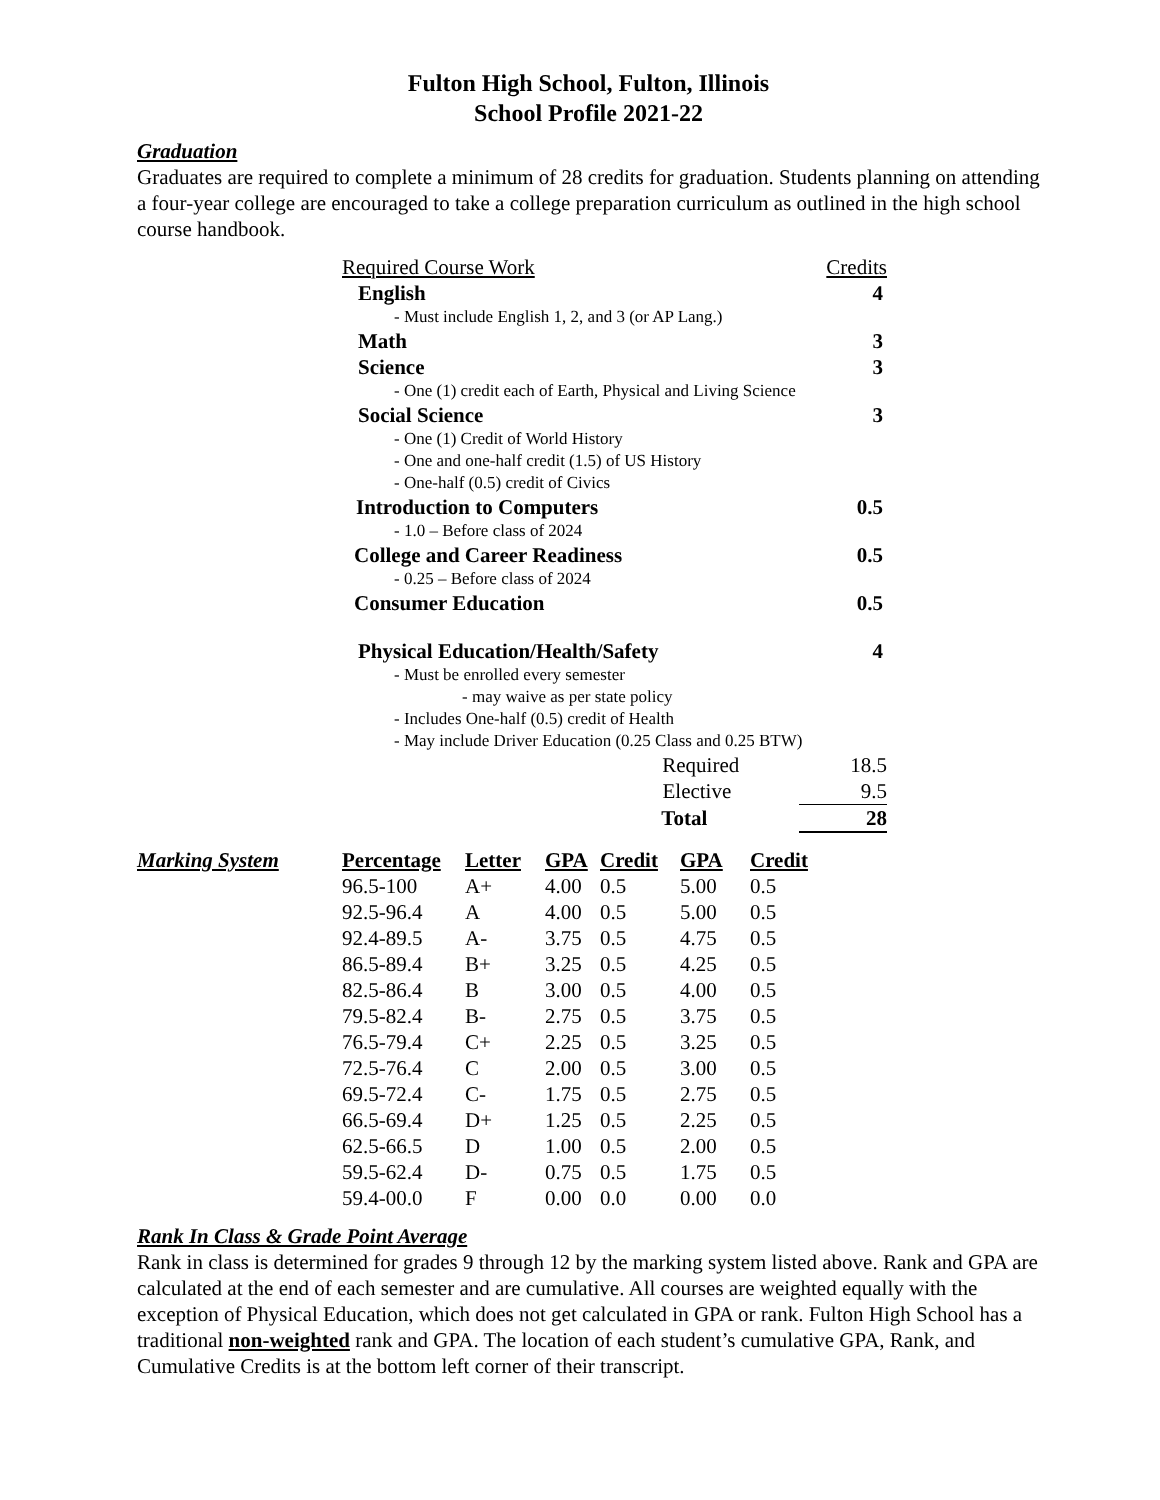Fulton High School, Fulton, Illinois
School Profile 2021-22
Graduation
Graduates are required to complete a minimum of 28 credits for graduation. Students planning on attending a four-year college are encouraged to take a college preparation curriculum as outlined in the high school course handbook.
| Required Course Work | Credits |
| English | 4 |
| - Must include English 1, 2, and 3 (or AP Lang.) | |
| Math | 3 |
| Science | 3 |
| - One (1) credit each of Earth, Physical and Living Science | |
| Social Science | 3 |
| - One (1) Credit of World History - One and one-half credit (1.5) of US History - One-half (0.5) credit of Civics | |
| Introduction to Computers | 0.5 |
| - 1.0 – Before class of 2024 | |
| College and Career Readiness | 0.5 |
| - 0.25 – Before class of 2024 | |
| Consumer Education | 0.5 |
| Physical Education/Health/Safety | 4 |
| - Must be enrolled every semester - may waive as per state policy - Includes One-half (0.5) credit of Health - May include Driver Education (0.25 Class and 0.25 BTW) | |
| Required | 18.5 |
| Elective | 9.5 |
| Total | 28 |
| Marking System | Percentage | Letter | GPA | Credit | GPA | Credit |
| --- | --- | --- | --- | --- | --- | --- |
| | 96.5-100 | A+ | 4.00 | 0.5 | 5.00 | 0.5 |
| | 92.5-96.4 | A | 4.00 | 0.5 | 5.00 | 0.5 |
| | 92.4-89.5 | A- | 3.75 | 0.5 | 4.75 | 0.5 |
| | 86.5-89.4 | B+ | 3.25 | 0.5 | 4.25 | 0.5 |
| | 82.5-86.4 | B | 3.00 | 0.5 | 4.00 | 0.5 |
| | 79.5-82.4 | B- | 2.75 | 0.5 | 3.75 | 0.5 |
| | 76.5-79.4 | C+ | 2.25 | 0.5 | 3.25 | 0.5 |
| | 72.5-76.4 | C | 2.00 | 0.5 | 3.00 | 0.5 |
| | 69.5-72.4 | C- | 1.75 | 0.5 | 2.75 | 0.5 |
| | 66.5-69.4 | D+ | 1.25 | 0.5 | 2.25 | 0.5 |
| | 62.5-66.5 | D | 1.00 | 0.5 | 2.00 | 0.5 |
| | 59.5-62.4 | D- | 0.75 | 0.5 | 1.75 | 0.5 |
| | 59.4-00.0 | F | 0.00 | 0.0 | 0.00 | 0.0 |
Rank In Class & Grade Point Average
Rank in class is determined for grades 9 through 12 by the marking system listed above. Rank and GPA are calculated at the end of each semester and are cumulative. All courses are weighted equally with the exception of Physical Education, which does not get calculated in GPA or rank. Fulton High School has a traditional non-weighted rank and GPA. The location of each student’s cumulative GPA, Rank, and Cumulative Credits is at the bottom left corner of their transcript.